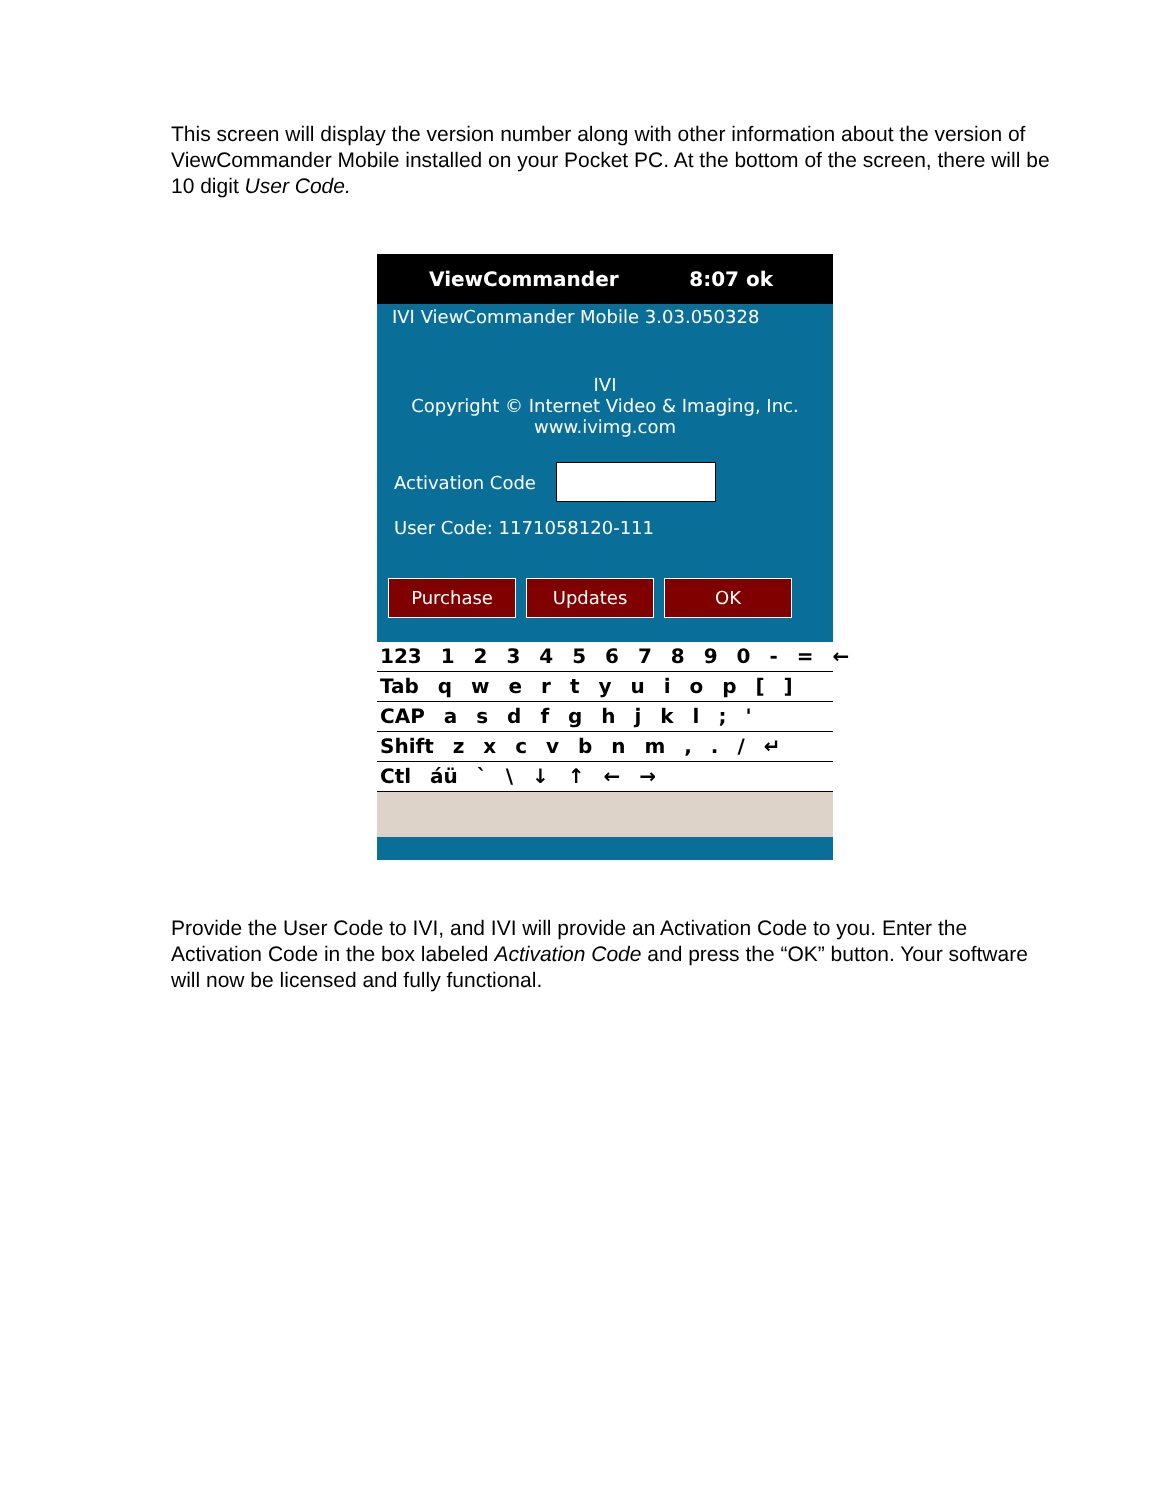This screen will display the version number along with other information about the version of ViewCommander Mobile installed on your Pocket PC. At the bottom of the screen, there will be 10 digit User Code.
ViewCommander 8:07 ok
IVI ViewCommander Mobile 3.03.050328
IVI
Copyright © Internet Video & Imaging, Inc.
www.ivimg.com
Activation Code
User Code: 1171058120-111
Purchase Updates OK
123 1 2 3 4 5 6 7 8 9 0 - = ←
Tab q w e r t y u i o p [ ]
CAP a s d f g h j k l ; '
Shift z x c v b n m , . / ↵
Ctl áü ` \ ↓ ↑ ← →
Provide the User Code to IVI, and IVI will provide an Activation Code to you. Enter the Activation Code in the box labeled Activation Code and press the “OK” button. Your software will now be licensed and fully functional.